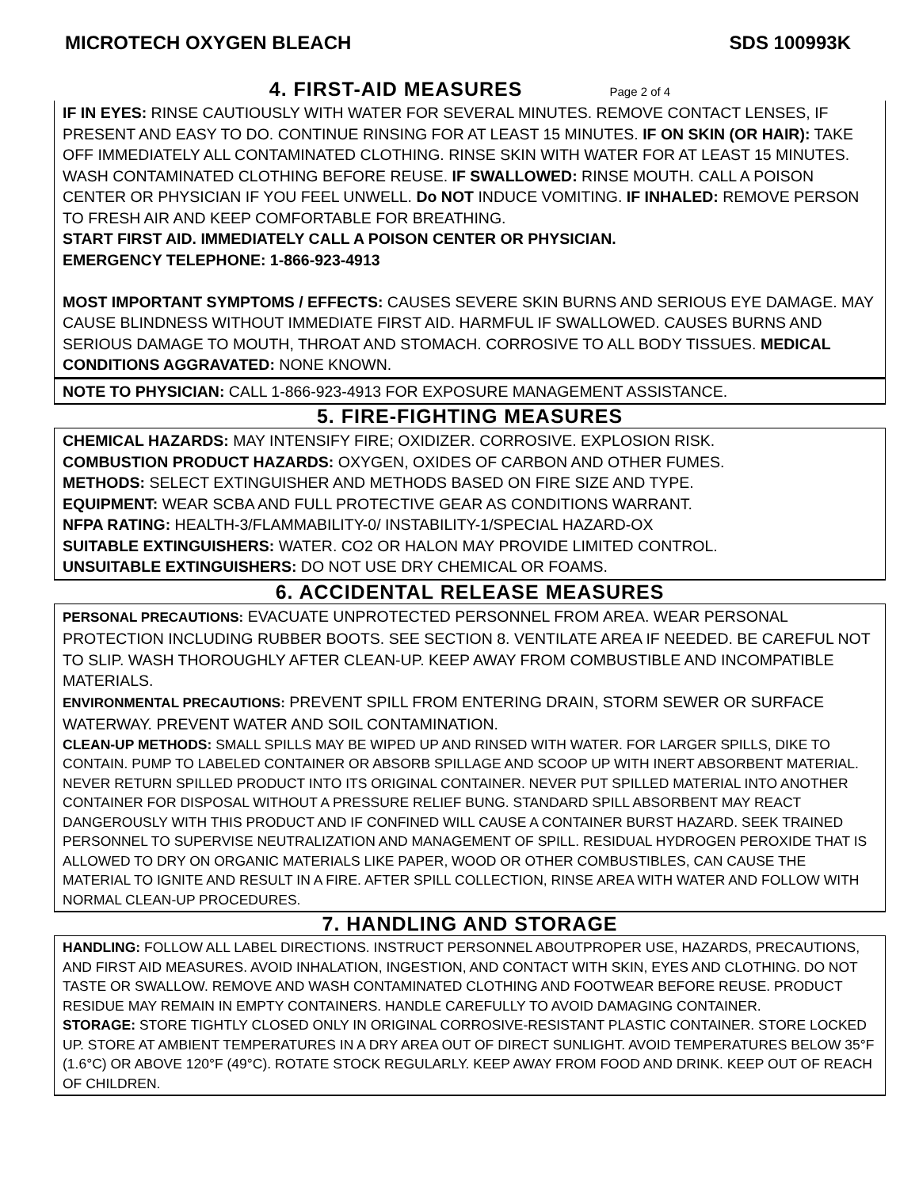MICROTECH OXYGEN BLEACH SDS 100993K
4. FIRST-AID MEASURES Page 2 of 4
IF IN EYES: RINSE CAUTIOUSLY WITH WATER FOR SEVERAL MINUTES. REMOVE CONTACT LENSES, IF PRESENT AND EASY TO DO. CONTINUE RINSING FOR AT LEAST 15 MINUTES. IF ON SKIN (OR HAIR): TAKE OFF IMMEDIATELY ALL CONTAMINATED CLOTHING. RINSE SKIN WITH WATER FOR AT LEAST 15 MINUTES. WASH CONTAMINATED CLOTHING BEFORE REUSE. IF SWALLOWED: RINSE MOUTH. CALL A POISON CENTER OR PHYSICIAN IF YOU FEEL UNWELL. Do NOT INDUCE VOMITING. IF INHALED: REMOVE PERSON TO FRESH AIR AND KEEP COMFORTABLE FOR BREATHING.
START FIRST AID. IMMEDIATELY CALL A POISON CENTER OR PHYSICIAN.
EMERGENCY TELEPHONE: 1-866-923-4913
MOST IMPORTANT SYMPTOMS / EFFECTS: CAUSES SEVERE SKIN BURNS AND SERIOUS EYE DAMAGE. MAY CAUSE BLINDNESS WITHOUT IMMEDIATE FIRST AID. HARMFUL IF SWALLOWED. CAUSES BURNS AND SERIOUS DAMAGE TO MOUTH, THROAT AND STOMACH. CORROSIVE TO ALL BODY TISSUES. MEDICAL CONDITIONS AGGRAVATED: NONE KNOWN.
NOTE TO PHYSICIAN: CALL 1-866-923-4913 FOR EXPOSURE MANAGEMENT ASSISTANCE.
5. FIRE-FIGHTING MEASURES
CHEMICAL HAZARDS: MAY INTENSIFY FIRE; OXIDIZER. CORROSIVE. EXPLOSION RISK.
COMBUSTION PRODUCT HAZARDS: OXYGEN, OXIDES OF CARBON AND OTHER FUMES.
METHODS: SELECT EXTINGUISHER AND METHODS BASED ON FIRE SIZE AND TYPE.
EQUIPMENT: WEAR SCBA AND FULL PROTECTIVE GEAR AS CONDITIONS WARRANT.
NFPA RATING: HEALTH-3/FLAMMABILITY-0/ INSTABILITY-1/SPECIAL HAZARD-OX
SUITABLE EXTINGUISHERS: WATER. CO2 OR HALON MAY PROVIDE LIMITED CONTROL.
UNSUITABLE EXTINGUISHERS: DO NOT USE DRY CHEMICAL OR FOAMS.
6. ACCIDENTAL RELEASE MEASURES
PERSONAL PRECAUTIONS: EVACUATE UNPROTECTED PERSONNEL FROM AREA. WEAR PERSONAL PROTECTION INCLUDING RUBBER BOOTS. SEE SECTION 8. VENTILATE AREA IF NEEDED. BE CAREFUL NOT TO SLIP. WASH THOROUGHLY AFTER CLEAN-UP. KEEP AWAY FROM COMBUSTIBLE AND INCOMPATIBLE MATERIALS.
ENVIRONMENTAL PRECAUTIONS: PREVENT SPILL FROM ENTERING DRAIN, STORM SEWER OR SURFACE WATERWAY. PREVENT WATER AND SOIL CONTAMINATION.
CLEAN-UP METHODS: SMALL SPILLS MAY BE WIPED UP AND RINSED WITH WATER. FOR LARGER SPILLS, DIKE TO CONTAIN. PUMP TO LABELED CONTAINER OR ABSORB SPILLAGE AND SCOOP UP WITH INERT ABSORBENT MATERIAL. NEVER RETURN SPILLED PRODUCT INTO ITS ORIGINAL CONTAINER. NEVER PUT SPILLED MATERIAL INTO ANOTHER CONTAINER FOR DISPOSAL WITHOUT A PRESSURE RELIEF BUNG. STANDARD SPILL ABSORBENT MAY REACT DANGEROUSLY WITH THIS PRODUCT AND IF CONFINED WILL CAUSE A CONTAINER BURST HAZARD. SEEK TRAINED PERSONNEL TO SUPERVISE NEUTRALIZATION AND MANAGEMENT OF SPILL. RESIDUAL HYDROGEN PEROXIDE THAT IS ALLOWED TO DRY ON ORGANIC MATERIALS LIKE PAPER, WOOD OR OTHER COMBUSTIBLES, CAN CAUSE THE MATERIAL TO IGNITE AND RESULT IN A FIRE. AFTER SPILL COLLECTION, RINSE AREA WITH WATER AND FOLLOW WITH NORMAL CLEAN-UP PROCEDURES.
7. HANDLING AND STORAGE
HANDLING: FOLLOW ALL LABEL DIRECTIONS. INSTRUCT PERSONNEL ABOUTPROPER USE, HAZARDS, PRECAUTIONS, AND FIRST AID MEASURES. AVOID INHALATION, INGESTION, AND CONTACT WITH SKIN, EYES AND CLOTHING. DO NOT TASTE OR SWALLOW. REMOVE AND WASH CONTAMINATED CLOTHING AND FOOTWEAR BEFORE REUSE. PRODUCT RESIDUE MAY REMAIN IN EMPTY CONTAINERS. HANDLE CAREFULLY TO AVOID DAMAGING CONTAINER.
STORAGE: STORE TIGHTLY CLOSED ONLY IN ORIGINAL CORROSIVE-RESISTANT PLASTIC CONTAINER. STORE LOCKED UP. STORE AT AMBIENT TEMPERATURES IN A DRY AREA OUT OF DIRECT SUNLIGHT. AVOID TEMPERATURES BELOW 35°F (1.6°C) OR ABOVE 120°F (49°C). ROTATE STOCK REGULARLY. KEEP AWAY FROM FOOD AND DRINK. KEEP OUT OF REACH OF CHILDREN.